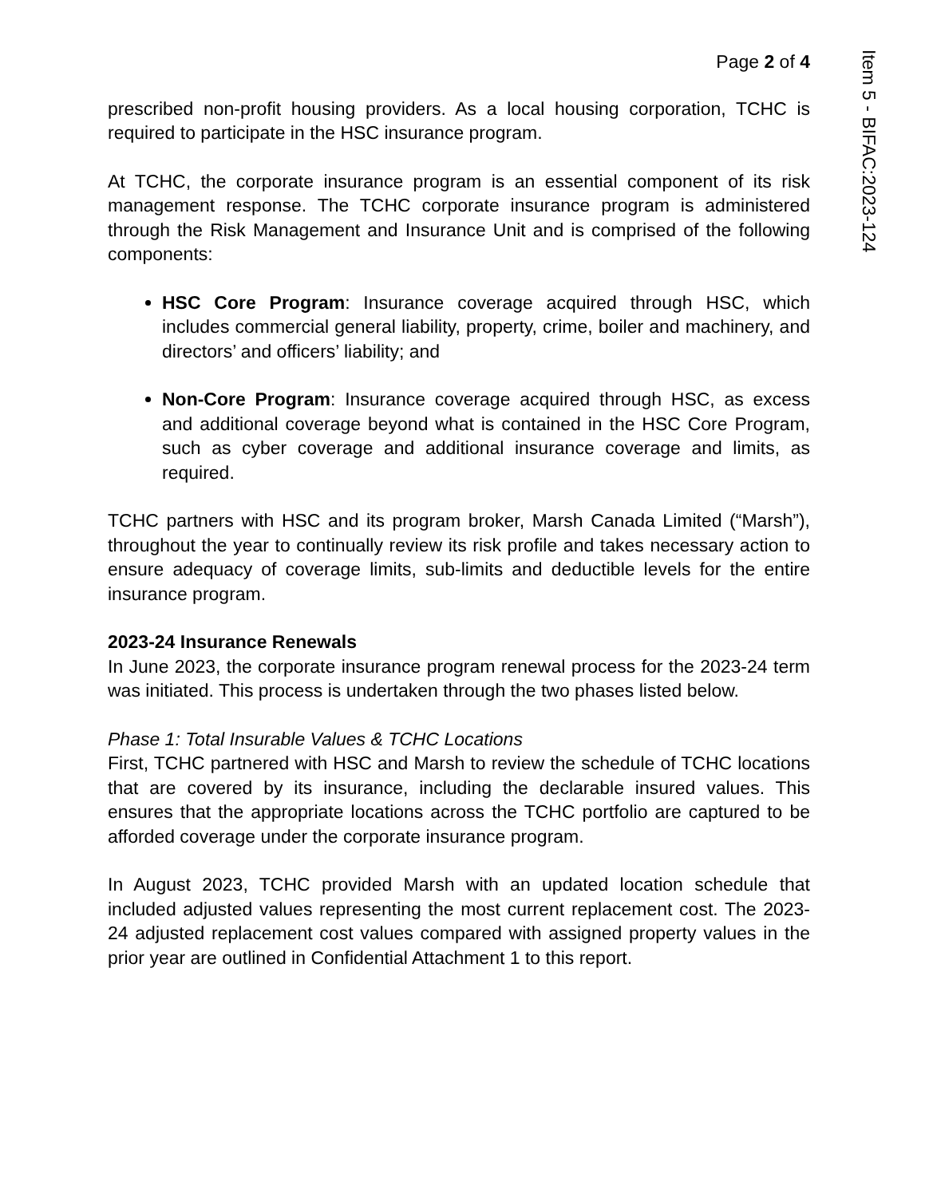Page 2 of 4
prescribed non-profit housing providers. As a local housing corporation, TCHC is required to participate in the HSC insurance program.
At TCHC, the corporate insurance program is an essential component of its risk management response. The TCHC corporate insurance program is administered through the Risk Management and Insurance Unit and is comprised of the following components:
HSC Core Program: Insurance coverage acquired through HSC, which includes commercial general liability, property, crime, boiler and machinery, and directors’ and officers’ liability; and
Non-Core Program: Insurance coverage acquired through HSC, as excess and additional coverage beyond what is contained in the HSC Core Program, such as cyber coverage and additional insurance coverage and limits, as required.
TCHC partners with HSC and its program broker, Marsh Canada Limited (“Marsh”), throughout the year to continually review its risk profile and takes necessary action to ensure adequacy of coverage limits, sub-limits and deductible levels for the entire insurance program.
2023-24 Insurance Renewals
In June 2023, the corporate insurance program renewal process for the 2023-24 term was initiated. This process is undertaken through the two phases listed below.
Phase 1: Total Insurable Values & TCHC Locations
First, TCHC partnered with HSC and Marsh to review the schedule of TCHC locations that are covered by its insurance, including the declarable insured values. This ensures that the appropriate locations across the TCHC portfolio are captured to be afforded coverage under the corporate insurance program.
In August 2023, TCHC provided Marsh with an updated location schedule that included adjusted values representing the most current replacement cost. The 2023-24 adjusted replacement cost values compared with assigned property values in the prior year are outlined in Confidential Attachment 1 to this report.
Item 5 - BIFAC:2023-124